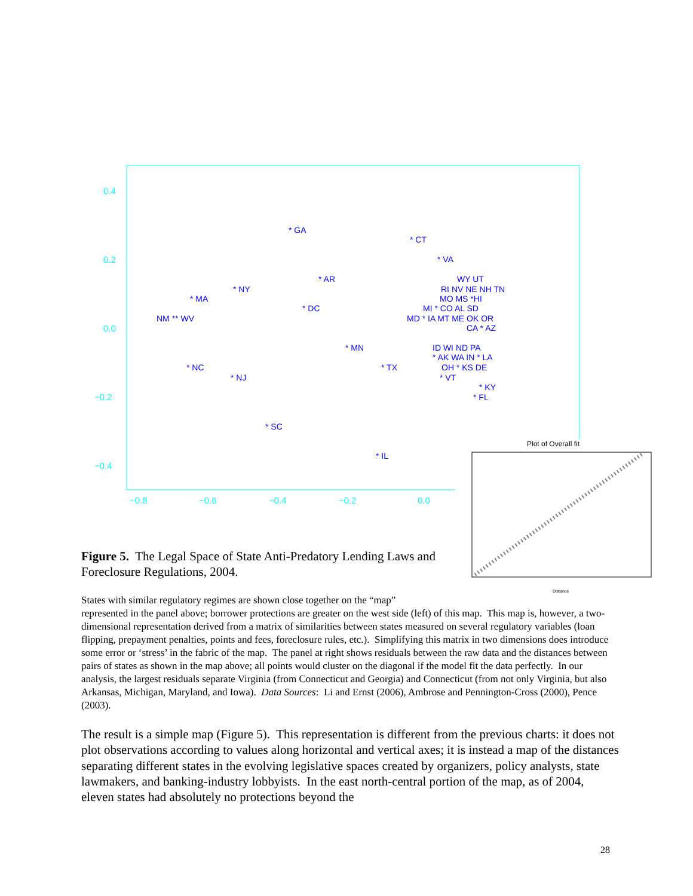0.4
0.2
0.0
−0.2
−0.4
−0.8
−0.6
−0.4
−0.2
0.0
* GA
* CT
* VA
* AR
* NY
* MA
* DC
NM ** WV
WY UT
RI NV NE NH TN
MO MS *HI
MI * CO AL SD
MD * IA MT ME OK OR
CA * AZ
* MN
ID WI ND PA
* AK WA IN * LA
OH * KS DE
* NC
* TX
* NJ
* VT
* KY
* FL
* SC
* IL
Plot of Overall fit
Distance
Figure 5. The Legal Space of State Anti-Predatory Lending Laws and Foreclosure Regulations, 2004.
States with similar regulatory regimes are shown close together on the “map”
represented in the panel above; borrower protections are greater on the west side (left) of this map. This map is, however, a two-dimensional representation derived from a matrix of similarities between states measured on several regulatory variables (loan flipping, prepayment penalties, points and fees, foreclosure rules, etc.). Simplifying this matrix in two dimensions does introduce some error or ‘stress’ in the fabric of the map. The panel at right shows residuals between the raw data and the distances between pairs of states as shown in the map above; all points would cluster on the diagonal if the model fit the data perfectly. In our analysis, the largest residuals separate Virginia (from Connecticut and Georgia) and Connecticut (from not only Virginia, but also Arkansas, Michigan, Maryland, and Iowa). Data Sources: Li and Ernst (2006), Ambrose and Pennington-Cross (2000), Pence (2003).
The result is a simple map (Figure 5). This representation is different from the previous charts: it does not plot observations according to values along horizontal and vertical axes; it is instead a map of the distances separating different states in the evolving legislative spaces created by organizers, policy analysts, state lawmakers, and banking-industry lobbyists. In the east north-central portion of the map, as of 2004, eleven states had absolutely no protections beyond the
28